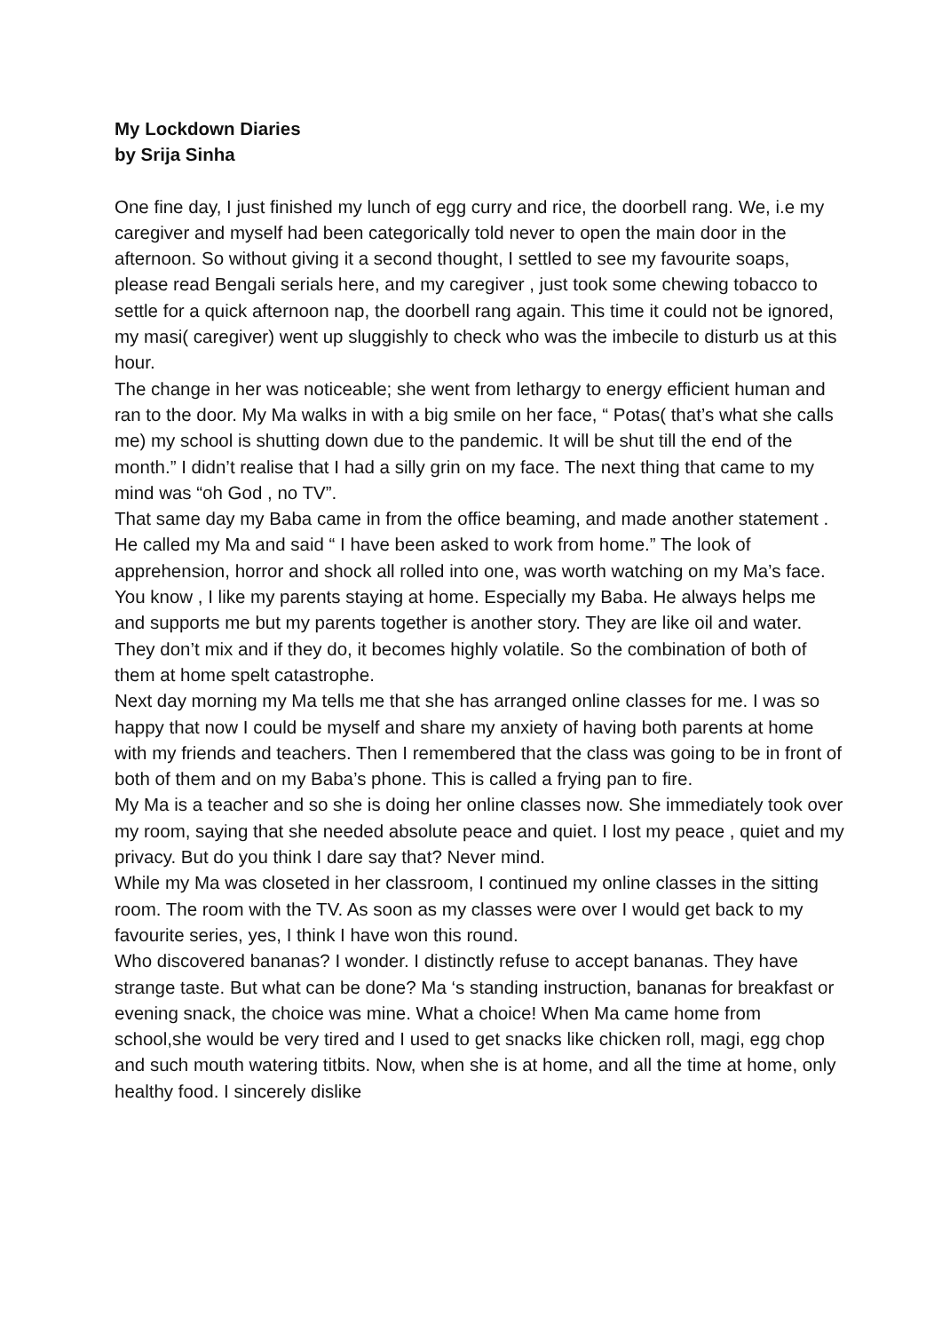My Lockdown Diaries
by Srija Sinha
One fine day, I just finished my lunch of egg curry and rice, the doorbell rang. We, i.e my caregiver and myself had been categorically told never to open the main door in the afternoon. So without giving it a second thought, I settled to see my favourite soaps, please read Bengali serials here, and my caregiver , just took some chewing tobacco to settle for a quick afternoon nap, the doorbell rang again. This time it could not be ignored, my masi( caregiver) went up sluggishly to check who was the imbecile to disturb us at this hour.
The change in her was noticeable; she went from lethargy to energy efficient human and ran to the door. My Ma walks in with a big smile on her face, “ Potas( that’s what she calls me) my school is shutting down due to the pandemic. It will be shut till the end of the month.” I didn’t realise that I had a silly grin on my face. The next thing that came to my mind was “oh God , no TV”.
That same day my Baba came in from the office beaming, and made another statement . He called my Ma and said “ I have been asked to work from home.” The look of apprehension, horror and shock all rolled into one, was worth watching on my Ma’s face.
You know , I like my parents staying at home. Especially my Baba. He always helps me and supports me but my parents together is another story. They are like oil and water. They don’t mix and if they do, it becomes highly volatile. So the combination of both of them at home spelt catastrophe.
Next day morning my Ma tells me that she has arranged online classes for me. I was so happy that now I could be myself and share my anxiety of having both parents at home with my friends and teachers. Then I remembered that the class was going to be in front of both of them and on my Baba’s phone. This is called a frying pan to fire.
My Ma is a teacher and so she is doing her online classes now. She immediately took over my room, saying that she needed absolute peace and quiet. I lost my peace , quiet and my privacy. But do you think I dare say that? Never mind.
While my Ma was closeted in her classroom, I continued my online classes in the sitting room. The room with the TV. As soon as my classes were over I would get back to my favourite series, yes, I think I have won this round.
Who discovered bananas? I wonder. I distinctly refuse to accept bananas. They have strange taste. But what can be done? Ma ‘s standing instruction, bananas for breakfast or evening snack, the choice was mine. What a choice! When Ma came home from school,she would be very tired and I used to get snacks like chicken roll, magi, egg chop and such mouth watering titbits. Now, when she is at home, and all the time at home, only healthy food. I sincerely dislike